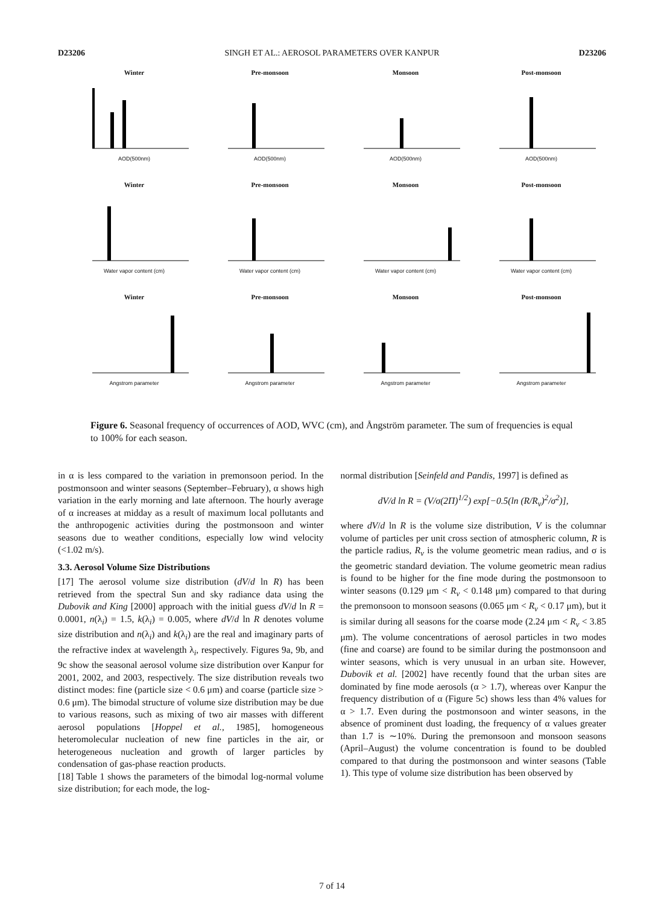D23206 SINGH ET AL.: AEROSOL PARAMETERS OVER KANPUR D23206
Winter
AOD(500nm)
Pre-monsoon
AOD(500nm)
Monsoon
AOD(500nm)
Post-monsoon
AOD(500nm)
Winter
Water vapor content (cm)
Pre-monsoon
Water vapor content (cm)
Monsoon
Water vapor content (cm)
Post-monsoon
Water vapor content (cm)
Winter
Angstrom parameter
Pre-monsoon
Angstrom parameter
Monsoon
Angstrom parameter
Post-monsoon
Angstrom parameter
Figure 6. Seasonal frequency of occurrences of AOD, WVC (cm), and Ångström parameter. The sum of frequencies is equal to 100% for each season.
in α is less compared to the variation in premonsoon period. In the postmonsoon and winter seasons (September–February), α shows high variation in the early morning and late afternoon. The hourly average of α increases at midday as a result of maximum local pollutants and the anthropogenic activities during the postmonsoon and winter seasons due to weather conditions, especially low wind velocity (<1.02 m/s).
3.3. Aerosol Volume Size Distributions
[17] The aerosol volume size distribution (dV/d ln R) has been retrieved from the spectral Sun and sky radiance data using the Dubovik and King [2000] approach with the initial guess dV/d ln R = 0.0001, n(λ<sub>i</sub>) = 1.5, k(λ<sub>i</sub>) = 0.005, where dV/d ln R denotes volume size distribution and n(λ<sub>i</sub>) and k(λ<sub>i</sub>) are the real and imaginary parts of the refractive index at wavelength λ<sub>i</sub>, respectively. Figures 9a, 9b, and 9c show the seasonal aerosol volume size distribution over Kanpur for 2001, 2002, and 2003, respectively. The size distribution reveals two distinct modes: fine (particle size < 0.6 μm) and coarse (particle size > 0.6 μm). The bimodal structure of volume size distribution may be due to various reasons, such as mixing of two air masses with different aerosol populations [Hoppel et al., 1985], homogeneous heteromolecular nucleation of new fine particles in the air, or heterogeneous nucleation and growth of larger particles by condensation of gas-phase reaction products.
[18] Table 1 shows the parameters of the bimodal log-normal volume size distribution; for each mode, the log-
normal distribution [Seinfeld and Pandis, 1997] is defined as
dV/d ln R = (V/σ(2Π)<sup>1/2</sup>) exp[−0.5(ln (R/R<sub>v</sub>)<sup>2</sup>/σ<sup>2</sup>)],
where dV/d ln R is the volume size distribution, V is the columnar volume of particles per unit cross section of atmospheric column, R is the particle radius, R<sub>v</sub> is the volume geometric mean radius, and σ is the geometric standard deviation. The volume geometric mean radius is found to be higher for the fine mode during the postmonsoon to winter seasons (0.129 μm < R<sub>v</sub> < 0.148 μm) compared to that during the premonsoon to monsoon seasons (0.065 μm < R<sub>v</sub> < 0.17 μm), but it is similar during all seasons for the coarse mode (2.24 μm < R<sub>v</sub> < 3.85 μm). The volume concentrations of aerosol particles in two modes (fine and coarse) are found to be similar during the postmonsoon and winter seasons, which is very unusual in an urban site. However, Dubovik et al. [2002] have recently found that the urban sites are dominated by fine mode aerosols (α > 1.7), whereas over Kanpur the frequency distribution of α (Figure 5c) shows less than 4% values for α > 1.7. Even during the postmonsoon and winter seasons, in the absence of prominent dust loading, the frequency of α values greater than 1.7 is ∼10%. During the premonsoon and monsoon seasons (April–August) the volume concentration is found to be doubled compared to that during the postmonsoon and winter seasons (Table 1). This type of volume size distribution has been observed by
7 of 14